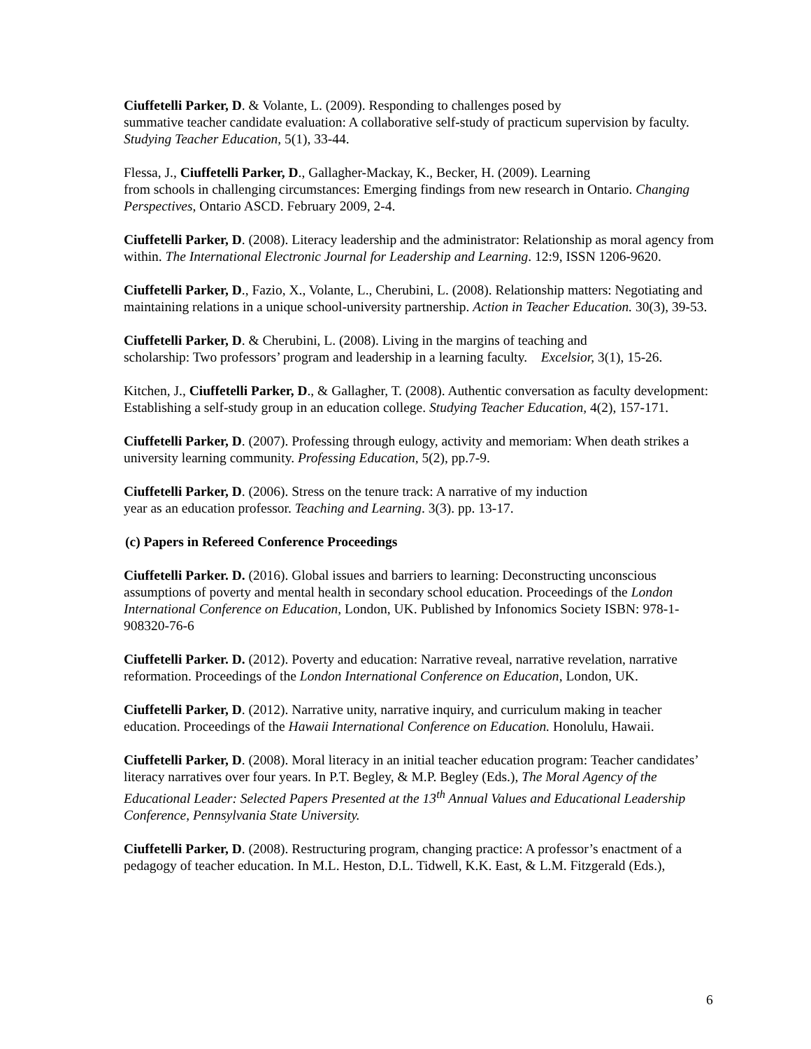Ciuffetelli Parker, D. & Volante, L. (2009). Responding to challenges posed by
summative teacher candidate evaluation: A collaborative self-study of practicum supervision by faculty. Studying Teacher Education, 5(1), 33-44.
Flessa, J., Ciuffetelli Parker, D., Gallagher-Mackay, K., Becker, H. (2009). Learning
from schools in challenging circumstances: Emerging findings from new research in Ontario. Changing Perspectives, Ontario ASCD. February 2009, 2-4.
Ciuffetelli Parker, D. (2008). Literacy leadership and the administrator: Relationship as moral agency from within. The International Electronic Journal for Leadership and Learning. 12:9, ISSN 1206-9620.
Ciuffetelli Parker, D., Fazio, X., Volante, L., Cherubini, L. (2008). Relationship matters: Negotiating and maintaining relations in a unique school-university partnership. Action in Teacher Education. 30(3), 39-53.
Ciuffetelli Parker, D. & Cherubini, L. (2008). Living in the margins of teaching and
scholarship: Two professors’ program and leadership in a learning faculty. Excelsior, 3(1), 15-26.
Kitchen, J., Ciuffetelli Parker, D., & Gallagher, T. (2008). Authentic conversation as faculty development: Establishing a self-study group in an education college. Studying Teacher Education, 4(2), 157-171.
Ciuffetelli Parker, D. (2007). Professing through eulogy, activity and memoriam: When death strikes a university learning community. Professing Education, 5(2), pp.7-9.
Ciuffetelli Parker, D. (2006). Stress on the tenure track: A narrative of my induction
year as an education professor. Teaching and Learning. 3(3). pp. 13-17.
(c) Papers in Refereed Conference Proceedings
Ciuffetelli Parker. D. (2016). Global issues and barriers to learning: Deconstructing unconscious assumptions of poverty and mental health in secondary school education. Proceedings of the London International Conference on Education, London, UK. Published by Infonomics Society ISBN: 978-1-908320-76-6
Ciuffetelli Parker. D. (2012). Poverty and education: Narrative reveal, narrative revelation, narrative reformation. Proceedings of the London International Conference on Education, London, UK.
Ciuffetelli Parker, D. (2012). Narrative unity, narrative inquiry, and curriculum making in teacher education. Proceedings of the Hawaii International Conference on Education. Honolulu, Hawaii.
Ciuffetelli Parker, D. (2008). Moral literacy in an initial teacher education program: Teacher candidates’ literacy narratives over four years. In P.T. Begley, & M.P. Begley (Eds.), The Moral Agency of the Educational Leader: Selected Papers Presented at the 13<sup>th</sup> Annual Values and Educational Leadership Conference, Pennsylvania State University.
Ciuffetelli Parker, D. (2008). Restructuring program, changing practice: A professor’s enactment of a pedagogy of teacher education. In M.L. Heston, D.L. Tidwell, K.K. East, & L.M. Fitzgerald (Eds.),
6